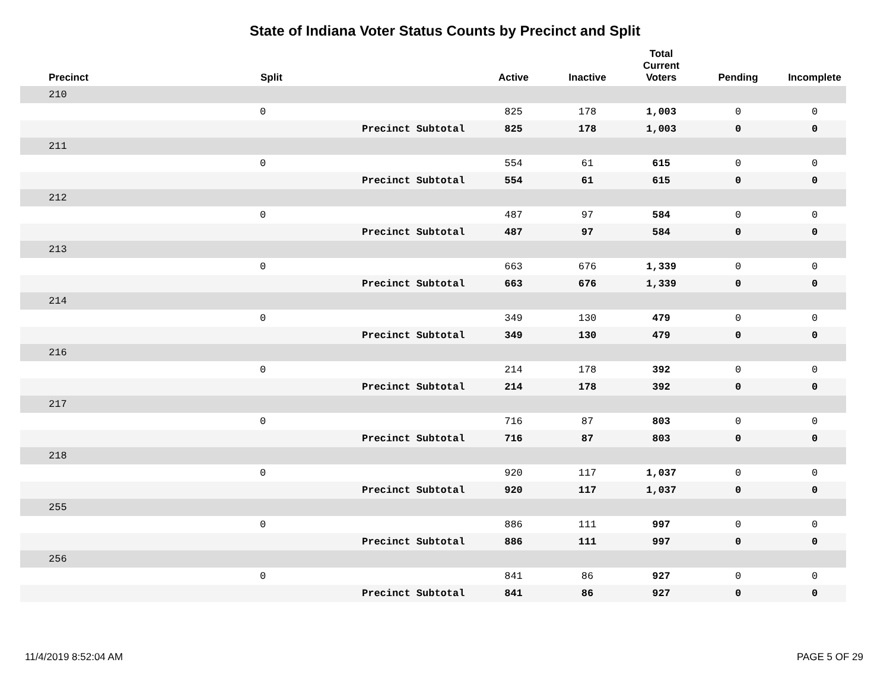State of Indiana Voter Status Counts by Precinct and Split
| Precinct | Split | | Active | Inactive | Total Current Voters | Pending | Incomplete |
| --- | --- | --- | --- | --- | --- | --- | --- |
| 210 | | | | | | | |
| | 0 | | 825 | 178 | 1,003 | 0 | 0 |
| | | Precinct Subtotal | 825 | 178 | 1,003 | 0 | 0 |
| 211 | | | | | | | |
| | 0 | | 554 | 61 | 615 | 0 | 0 |
| | | Precinct Subtotal | 554 | 61 | 615 | 0 | 0 |
| 212 | | | | | | | |
| | 0 | | 487 | 97 | 584 | 0 | 0 |
| | | Precinct Subtotal | 487 | 97 | 584 | 0 | 0 |
| 213 | | | | | | | |
| | 0 | | 663 | 676 | 1,339 | 0 | 0 |
| | | Precinct Subtotal | 663 | 676 | 1,339 | 0 | 0 |
| 214 | | | | | | | |
| | 0 | | 349 | 130 | 479 | 0 | 0 |
| | | Precinct Subtotal | 349 | 130 | 479 | 0 | 0 |
| 216 | | | | | | | |
| | 0 | | 214 | 178 | 392 | 0 | 0 |
| | | Precinct Subtotal | 214 | 178 | 392 | 0 | 0 |
| 217 | | | | | | | |
| | 0 | | 716 | 87 | 803 | 0 | 0 |
| | | Precinct Subtotal | 716 | 87 | 803 | 0 | 0 |
| 218 | | | | | | | |
| | 0 | | 920 | 117 | 1,037 | 0 | 0 |
| | | Precinct Subtotal | 920 | 117 | 1,037 | 0 | 0 |
| 255 | | | | | | | |
| | 0 | | 886 | 111 | 997 | 0 | 0 |
| | | Precinct Subtotal | 886 | 111 | 997 | 0 | 0 |
| 256 | | | | | | | |
| | 0 | | 841 | 86 | 927 | 0 | 0 |
| | | Precinct Subtotal | 841 | 86 | 927 | 0 | 0 |
11/4/2019 8:52:04 AM PAGE 5 OF 29